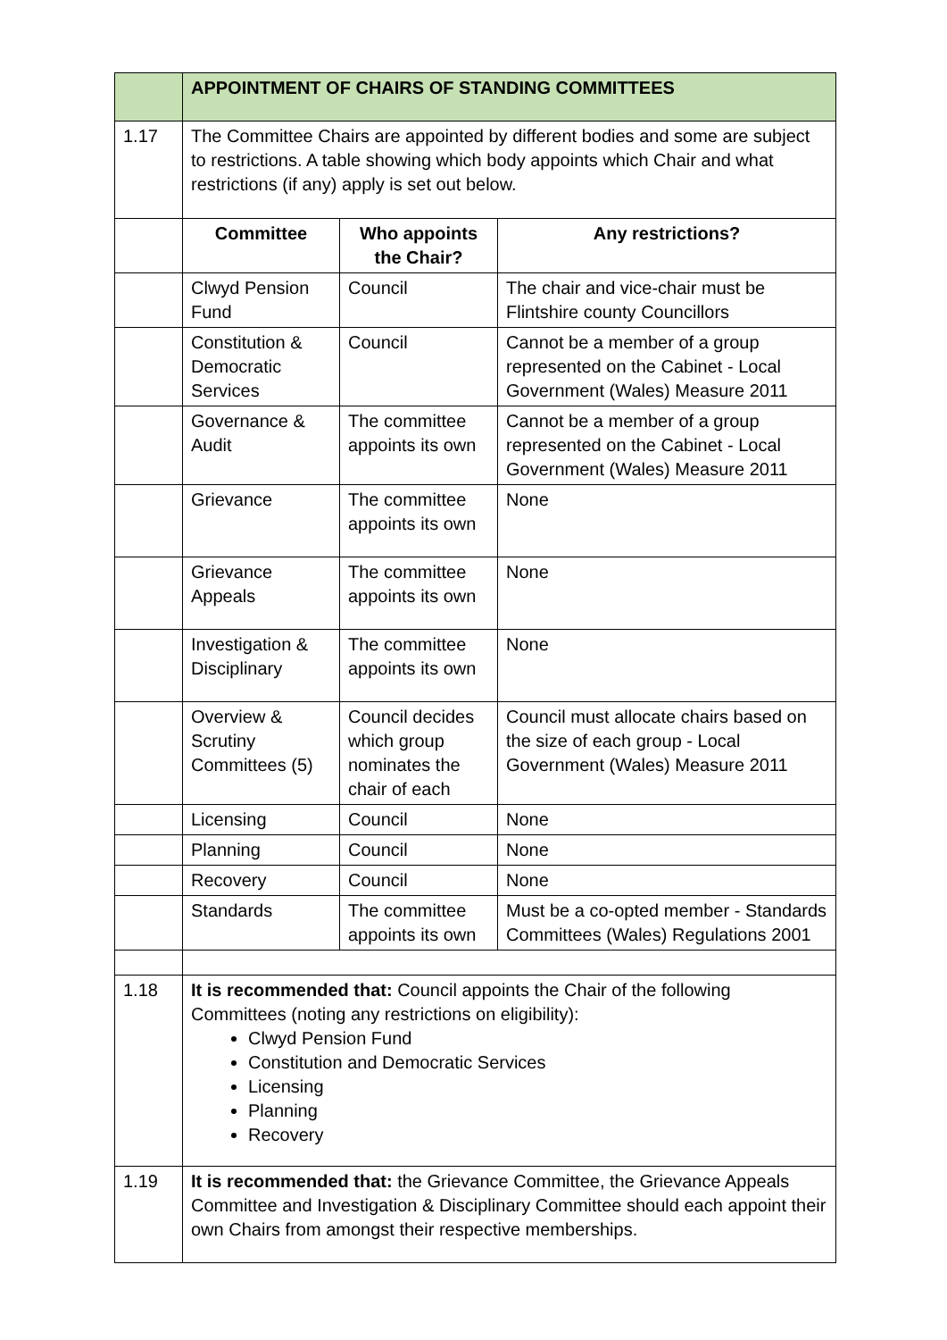| | APPOINTMENT OF CHAIRS OF STANDING COMMITTEES | | |
| 1.17 | The Committee Chairs are appointed by different bodies and some are subject to restrictions. A table showing which body appoints which Chair and what restrictions (if any) apply is set out below. | | |
| | Committee | Who appoints the Chair? | Any restrictions? |
| | Clwyd Pension Fund | Council | The chair and vice-chair must be Flintshire county Councillors |
| | Constitution & Democratic Services | Council | Cannot be a member of a group represented on the Cabinet - Local Government (Wales) Measure 2011 |
| | Governance & Audit | The committee appoints its own | Cannot be a member of a group represented on the Cabinet - Local Government (Wales) Measure 2011 |
| | Grievance | The committee appoints its own | None |
| | Grievance Appeals | The committee appoints its own | None |
| | Investigation & Disciplinary | The committee appoints its own | None |
| | Overview & Scrutiny Committees (5) | Council decides which group nominates the chair of each | Council must allocate chairs based on the size of each group - Local Government (Wales) Measure 2011 |
| | Licensing | Council | None |
| | Planning | Council | None |
| | Recovery | Council | None |
| | Standards | The committee appoints its own | Must be a co-opted member - Standards Committees (Wales) Regulations 2001 |
| 1.18 | It is recommended that: Council appoints the Chair of the following Committees (noting any restrictions on eligibility): Clwyd Pension Fund Constitution and Democratic Services Licensing Planning Recovery | | |
| 1.19 | It is recommended that: the Grievance Committee, the Grievance Appeals Committee and Investigation & Disciplinary Committee should each appoint their own Chairs from amongst their respective memberships. | | |